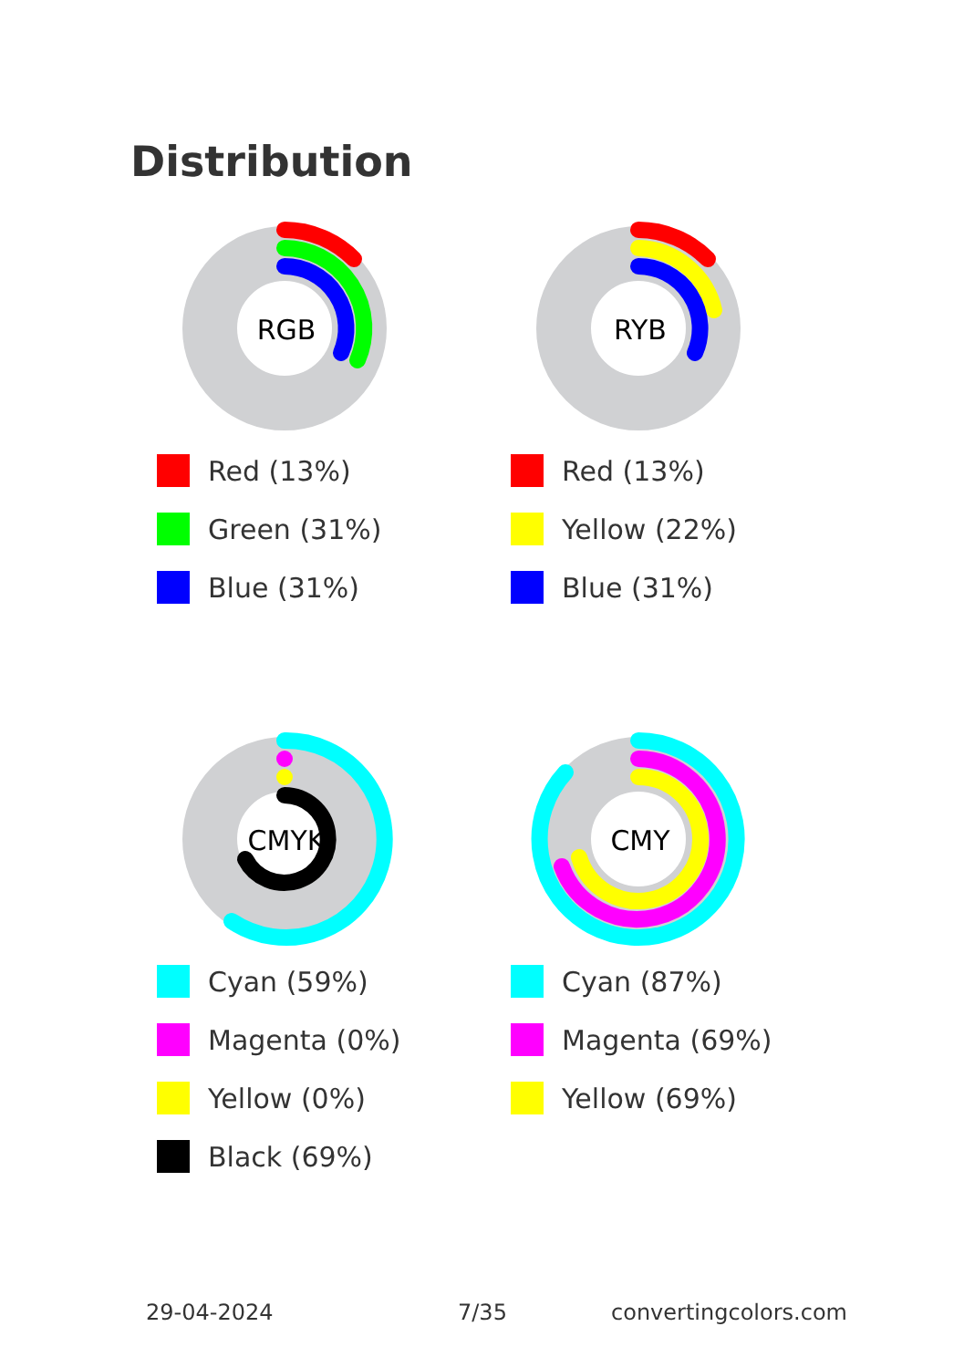Distribution
RGB
Red (13%)
Green (31%)
Blue (31%)
RYB
Red (13%)
Yellow (22%)
Blue (31%)
CMYK
Cyan (59%)
Magenta (0%)
Yellow (0%)
Black (69%)
CMY
Cyan (87%)
Magenta (69%)
Yellow (69%)
29-04-2024 7/35 convertingcolors.com